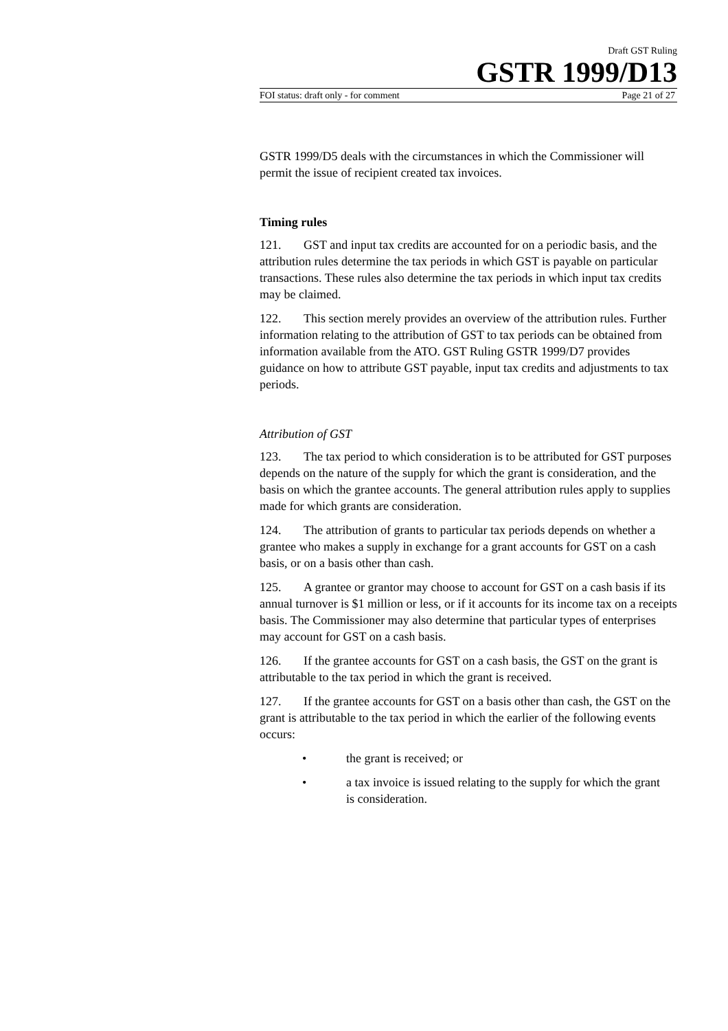Draft GST Ruling
GSTR 1999/D13
FOI status: draft only - for comment Page 21 of 27
GSTR 1999/D5 deals with the circumstances in which the Commissioner will permit the issue of recipient created tax invoices.
Timing rules
121. GST and input tax credits are accounted for on a periodic basis, and the attribution rules determine the tax periods in which GST is payable on particular transactions. These rules also determine the tax periods in which input tax credits may be claimed.
122. This section merely provides an overview of the attribution rules. Further information relating to the attribution of GST to tax periods can be obtained from information available from the ATO. GST Ruling GSTR 1999/D7 provides guidance on how to attribute GST payable, input tax credits and adjustments to tax periods.
Attribution of GST
123. The tax period to which consideration is to be attributed for GST purposes depends on the nature of the supply for which the grant is consideration, and the basis on which the grantee accounts. The general attribution rules apply to supplies made for which grants are consideration.
124. The attribution of grants to particular tax periods depends on whether a grantee who makes a supply in exchange for a grant accounts for GST on a cash basis, or on a basis other than cash.
125. A grantee or grantor may choose to account for GST on a cash basis if its annual turnover is $1 million or less, or if it accounts for its income tax on a receipts basis. The Commissioner may also determine that particular types of enterprises may account for GST on a cash basis.
126. If the grantee accounts for GST on a cash basis, the GST on the grant is attributable to the tax period in which the grant is received.
127. If the grantee accounts for GST on a basis other than cash, the GST on the grant is attributable to the tax period in which the earlier of the following events occurs:
• the grant is received; or
• a tax invoice is issued relating to the supply for which the grant is consideration.